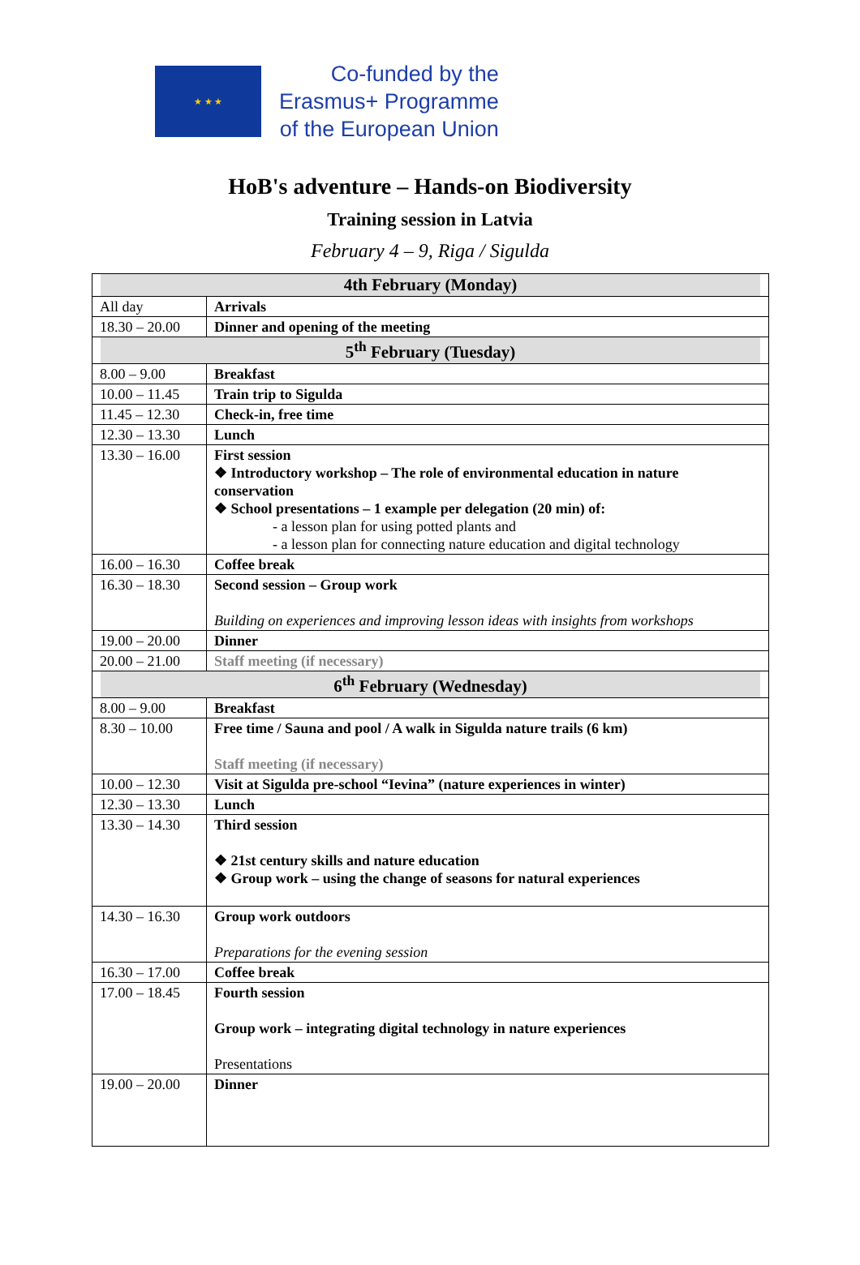★ ★ ★
Co-funded by the
Erasmus+ Programme
of the European Union
HoB's adventure – Hands-on Biodiversity
Training session in Latvia
February 4 – 9, Riga / Sigulda
| 4th February (Monday) | |
| --- | --- |
| All day | Arrivals |
| 18.30 – 20.00 | Dinner and opening of the meeting |
| 5<sup>th</sup> February (Tuesday) | |
| 8.00 – 9.00 | Breakfast |
| 10.00 – 11.45 | Train trip to Sigulda |
| 11.45 – 12.30 | Check-in, free time |
| 12.30 – 13.30 | Lunch |
| 13.30 – 16.00 | First session ❖ Introductory workshop – The role of environmental education in nature conservation ❖ School presentations – 1 example per delegation (20 min) of: - a lesson plan for using potted plants and - a lesson plan for connecting nature education and digital technology |
| 16.00 – 16.30 | Coffee break |
| 16.30 – 18.30 | Second session – Group work Building on experiences and improving lesson ideas with insights from workshops |
| 19.00 – 20.00 | Dinner |
| 20.00 – 21.00 | Staff meeting (if necessary) |
| 6<sup>th</sup> February (Wednesday) | |
| 8.00 – 9.00 | Breakfast |
| 8.30 – 10.00 | Free time / Sauna and pool / A walk in Sigulda nature trails (6 km) Staff meeting (if necessary) |
| 10.00 – 12.30 | Visit at Sigulda pre-school “Ievina” (nature experiences in winter) |
| 12.30 – 13.30 | Lunch |
| 13.30 – 14.30 | Third session ❖ 21st century skills and nature education ❖ Group work – using the change of seasons for natural experiences |
| 14.30 – 16.30 | Group work outdoors Preparations for the evening session |
| 16.30 – 17.00 | Coffee break |
| 17.00 – 18.45 | Fourth session Group work – integrating digital technology in nature experiences Presentations |
| 19.00 – 20.00 | Dinner |